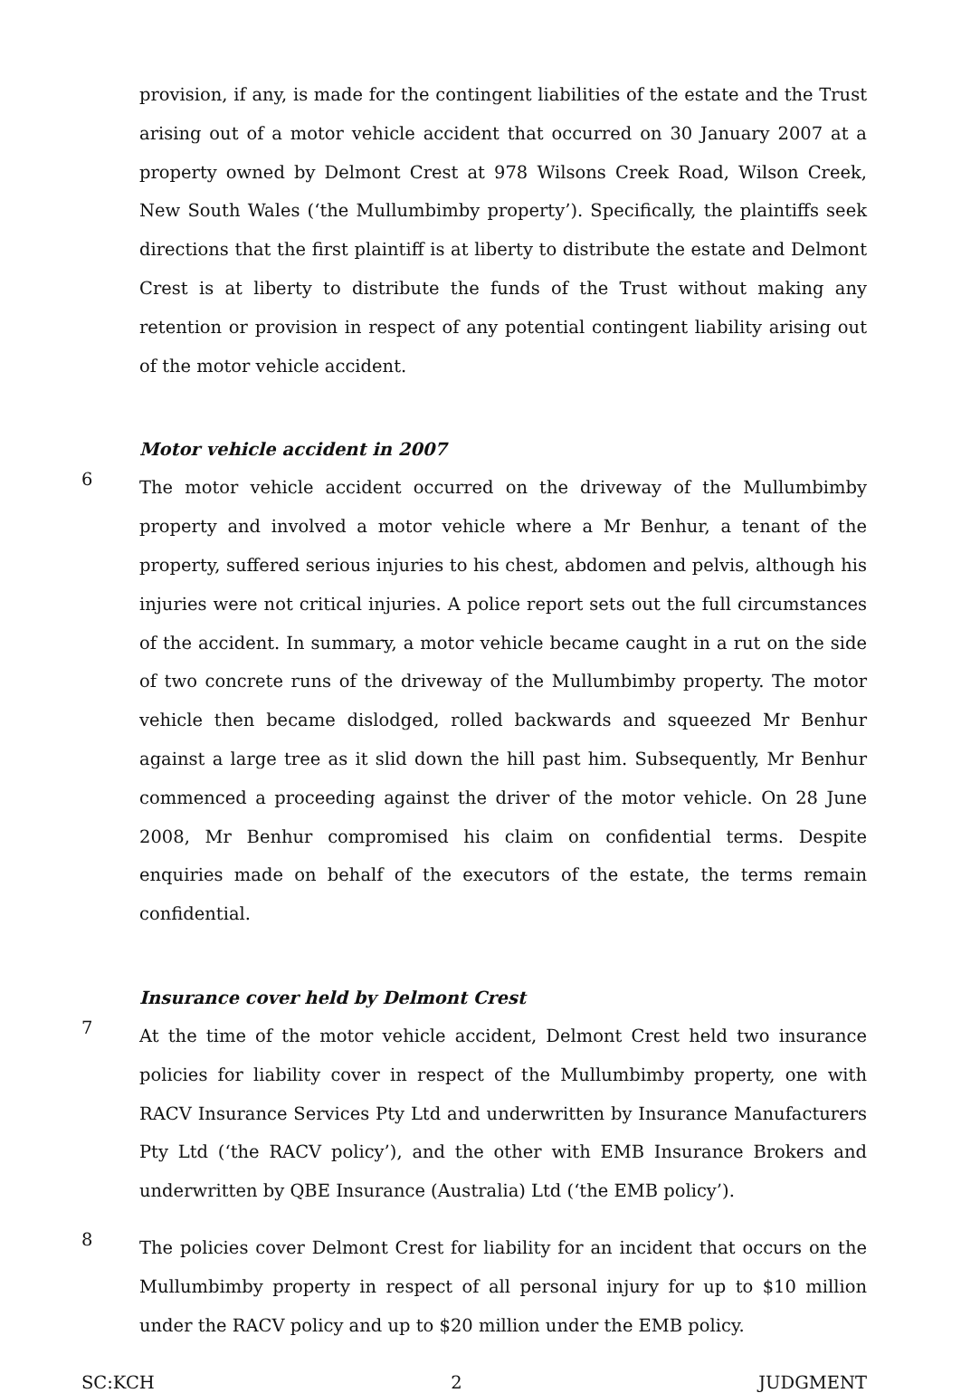provision, if any, is made for the contingent liabilities of the estate and the Trust arising out of a motor vehicle accident that occurred on 30 January 2007 at a property owned by Delmont Crest at 978 Wilsons Creek Road, Wilson Creek, New South Wales (‘the Mullumbimby property’). Specifically, the plaintiffs seek directions that the first plaintiff is at liberty to distribute the estate and Delmont Crest is at liberty to distribute the funds of the Trust without making any retention or provision in respect of any potential contingent liability arising out of the motor vehicle accident.
Motor vehicle accident in 2007
6
The motor vehicle accident occurred on the driveway of the Mullumbimby property and involved a motor vehicle where a Mr Benhur, a tenant of the property, suffered serious injuries to his chest, abdomen and pelvis, although his injuries were not critical injuries. A police report sets out the full circumstances of the accident. In summary, a motor vehicle became caught in a rut on the side of two concrete runs of the driveway of the Mullumbimby property. The motor vehicle then became dislodged, rolled backwards and squeezed Mr Benhur against a large tree as it slid down the hill past him. Subsequently, Mr Benhur commenced a proceeding against the driver of the motor vehicle. On 28 June 2008, Mr Benhur compromised his claim on confidential terms. Despite enquiries made on behalf of the executors of the estate, the terms remain confidential.
Insurance cover held by Delmont Crest
7
At the time of the motor vehicle accident, Delmont Crest held two insurance policies for liability cover in respect of the Mullumbimby property, one with RACV Insurance Services Pty Ltd and underwritten by Insurance Manufacturers Pty Ltd (‘the RACV policy’), and the other with EMB Insurance Brokers and underwritten by QBE Insurance (Australia) Ltd (‘the EMB policy’).
8
The policies cover Delmont Crest for liability for an incident that occurs on the Mullumbimby property in respect of all personal injury for up to $10 million under the RACV policy and up to $20 million under the EMB policy.
SC:KCH 2 JUDGMENT